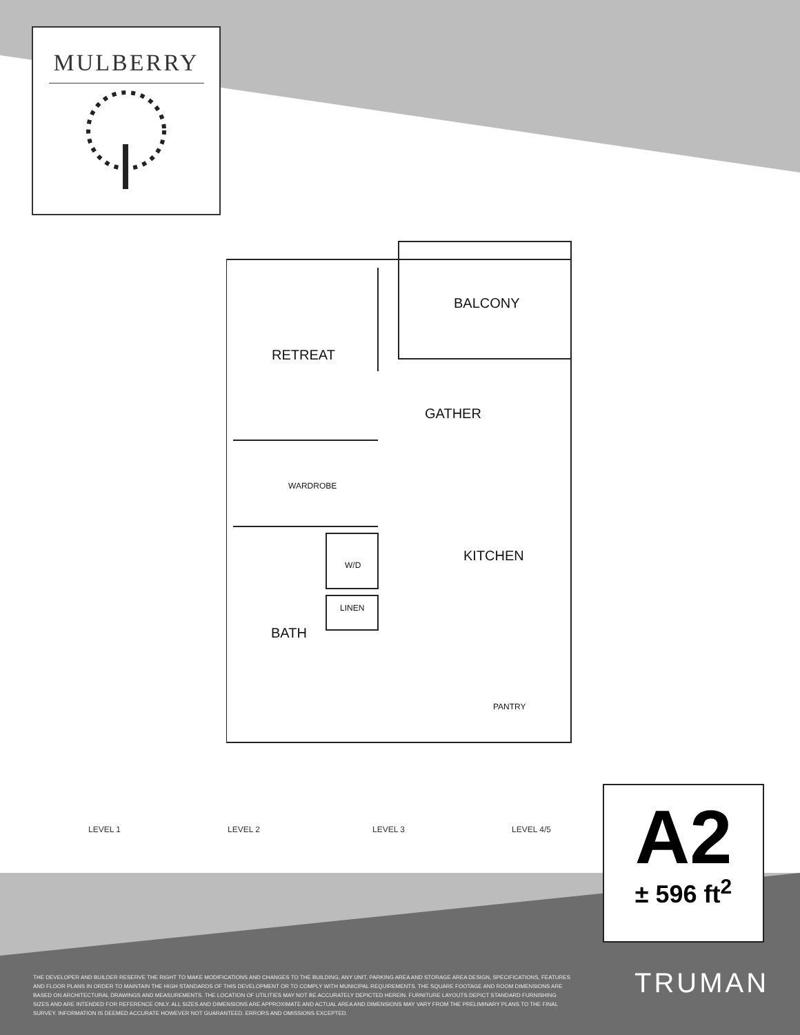MULBERRY
BALCONY
RETREAT
GATHER
KITCHEN
BATH
WARDROBE
W/D
LINEN
PANTRY
LEVEL 1 LEVEL 2 LEVEL 3 LEVEL 4/5
A2
± 596 ft<sup>2</sup>
THE DEVELOPER AND BUILDER RESERVE THE RIGHT TO MAKE MODIFICATIONS AND CHANGES TO THE BUILDING, ANY UNIT, PARKING AREA AND STORAGE AREA DESIGN, SPECIFICATIONS, FEATURES AND FLOOR PLANS IN ORDER TO MAINTAIN THE HIGH STANDARDS OF THIS DEVELOPMENT OR TO COMPLY WITH MUNICIPAL REQUIREMENTS. THE SQUARE FOOTAGE AND ROOM DIMENSIONS ARE BASED ON ARCHITECTURAL DRAWINGS AND MEASUREMENTS. THE LOCATION OF UTILITIES MAY NOT BE ACCURATELY DEPICTED HEREIN. FURNITURE LAYOUTS DEPICT STANDARD FURNISHING SIZES AND ARE INTENDED FOR REFERENCE ONLY. ALL SIZES AND DIMENSIONS ARE APPROXIMATE AND ACTUAL AREA AND DIMENSIONS MAY VARY FROM THE PRELIMINARY PLANS TO THE FINAL SURVEY. INFORMATION IS DEEMED ACCURATE HOWEVER NOT GUARANTEED. ERRORS AND OMISSIONS EXCEPTED.
TRUMAN